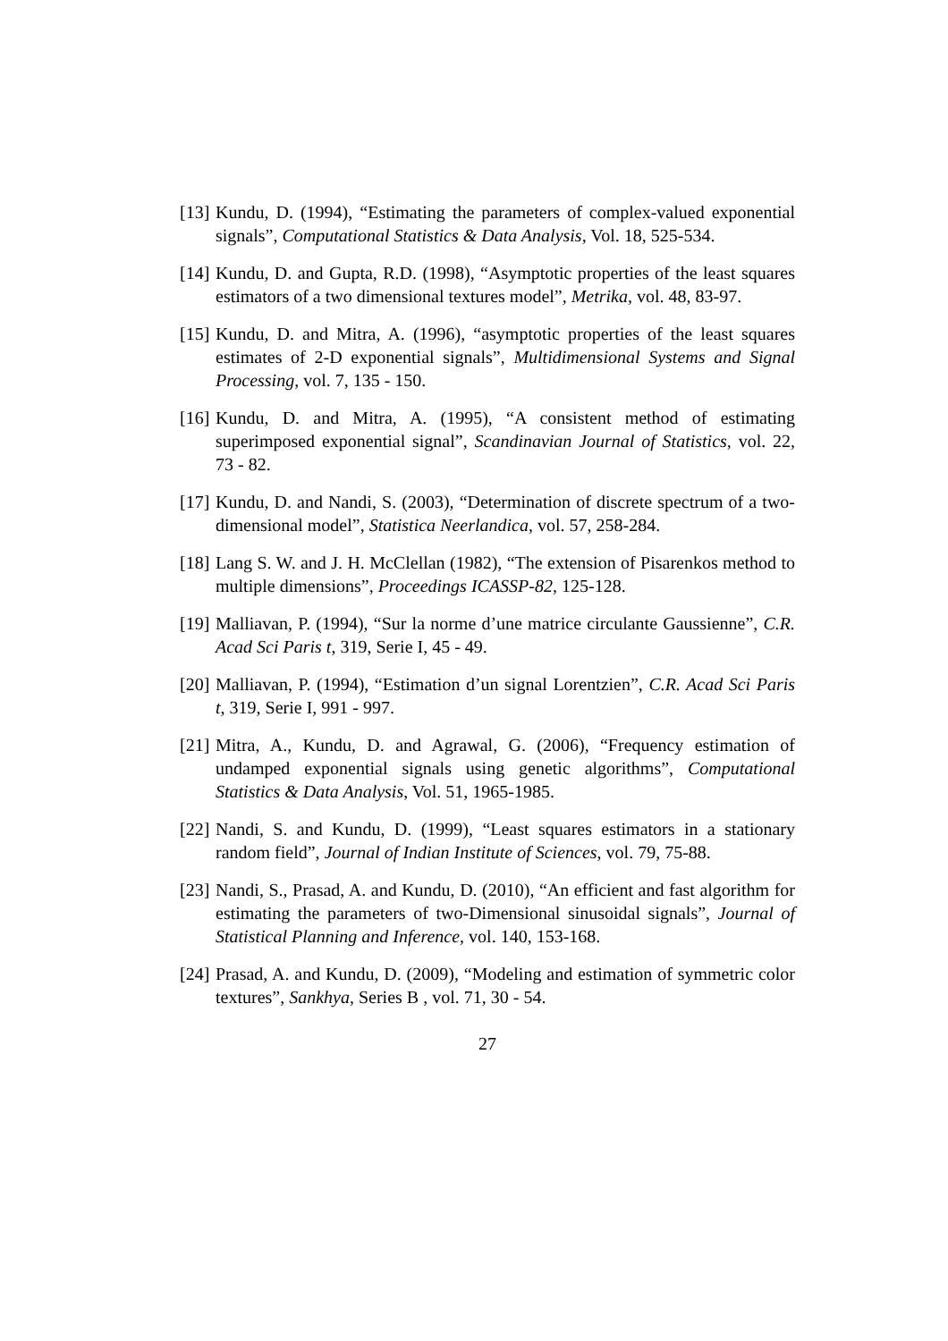[13] Kundu, D. (1994), “Estimating the parameters of complex-valued exponential signals”, Computational Statistics & Data Analysis, Vol. 18, 525-534.
[14] Kundu, D. and Gupta, R.D. (1998), “Asymptotic properties of the least squares estimators of a two dimensional textures model”, Metrika, vol. 48, 83-97.
[15] Kundu, D. and Mitra, A. (1996), “asymptotic properties of the least squares estimates of 2-D exponential signals”, Multidimensional Systems and Signal Processing, vol. 7, 135 - 150.
[16] Kundu, D. and Mitra, A. (1995), “A consistent method of estimating superimposed exponential signal”, Scandinavian Journal of Statistics, vol. 22, 73 - 82.
[17] Kundu, D. and Nandi, S. (2003), “Determination of discrete spectrum of a two-dimensional model”, Statistica Neerlandica, vol. 57, 258-284.
[18] Lang S. W. and J. H. McClellan (1982), “The extension of Pisarenkos method to multiple dimensions”, Proceedings ICASSP-82, 125-128.
[19] Malliavan, P. (1994), “Sur la norme d’une matrice circulante Gaussienne”, C.R. Acad Sci Paris t, 319, Serie I, 45 - 49.
[20] Malliavan, P. (1994), “Estimation d’un signal Lorentzien”, C.R. Acad Sci Paris t, 319, Serie I, 991 - 997.
[21] Mitra, A., Kundu, D. and Agrawal, G. (2006), “Frequency estimation of undamped exponential signals using genetic algorithms”, Computational Statistics & Data Analysis, Vol. 51, 1965-1985.
[22] Nandi, S. and Kundu, D. (1999), “Least squares estimators in a stationary random field”, Journal of Indian Institute of Sciences, vol. 79, 75-88.
[23] Nandi, S., Prasad, A. and Kundu, D. (2010), “An efficient and fast algorithm for estimating the parameters of two-Dimensional sinusoidal signals”, Journal of Statistical Planning and Inference, vol. 140, 153-168.
[24] Prasad, A. and Kundu, D. (2009), “Modeling and estimation of symmetric color textures”, Sankhya, Series B , vol. 71, 30 - 54.
27